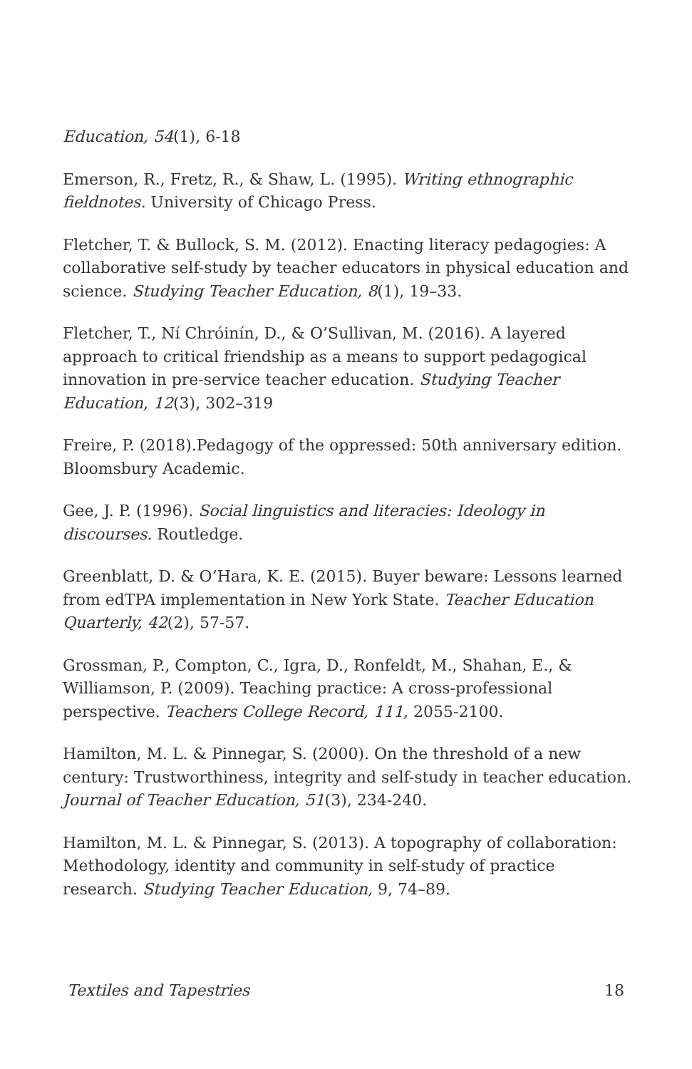Education, 54(1), 6-18
Emerson, R., Fretz, R., & Shaw, L. (1995). Writing ethnographic fieldnotes. University of Chicago Press.
Fletcher, T. & Bullock, S. M. (2012). Enacting literacy pedagogies: A collaborative self-study by teacher educators in physical education and science. Studying Teacher Education, 8(1), 19–33.
Fletcher, T., Ní Chróinín, D., & O’Sullivan, M. (2016). A layered approach to critical friendship as a means to support pedagogical innovation in pre-service teacher education. Studying Teacher Education, 12(3), 302–319
Freire, P. (2018).Pedagogy of the oppressed: 50th anniversary edition. Bloomsbury Academic.
Gee, J. P. (1996). Social linguistics and literacies: Ideology in discourses. Routledge.
Greenblatt, D. & O’Hara, K. E. (2015). Buyer beware: Lessons learned from edTPA implementation in New York State. Teacher Education Quarterly, 42(2), 57-57.
Grossman, P., Compton, C., Igra, D., Ronfeldt, M., Shahan, E., & Williamson, P. (2009). Teaching practice: A cross-professional perspective. Teachers College Record, 111, 2055-2100.
Hamilton, M. L. & Pinnegar, S. (2000). On the threshold of a new century: Trustworthiness, integrity and self-study in teacher education. Journal of Teacher Education, 51(3), 234-240.
Hamilton, M. L. & Pinnegar, S. (2013). A topography of collaboration: Methodology, identity and community in self-study of practice research. Studying Teacher Education, 9, 74–89.
Textiles and Tapestries 18